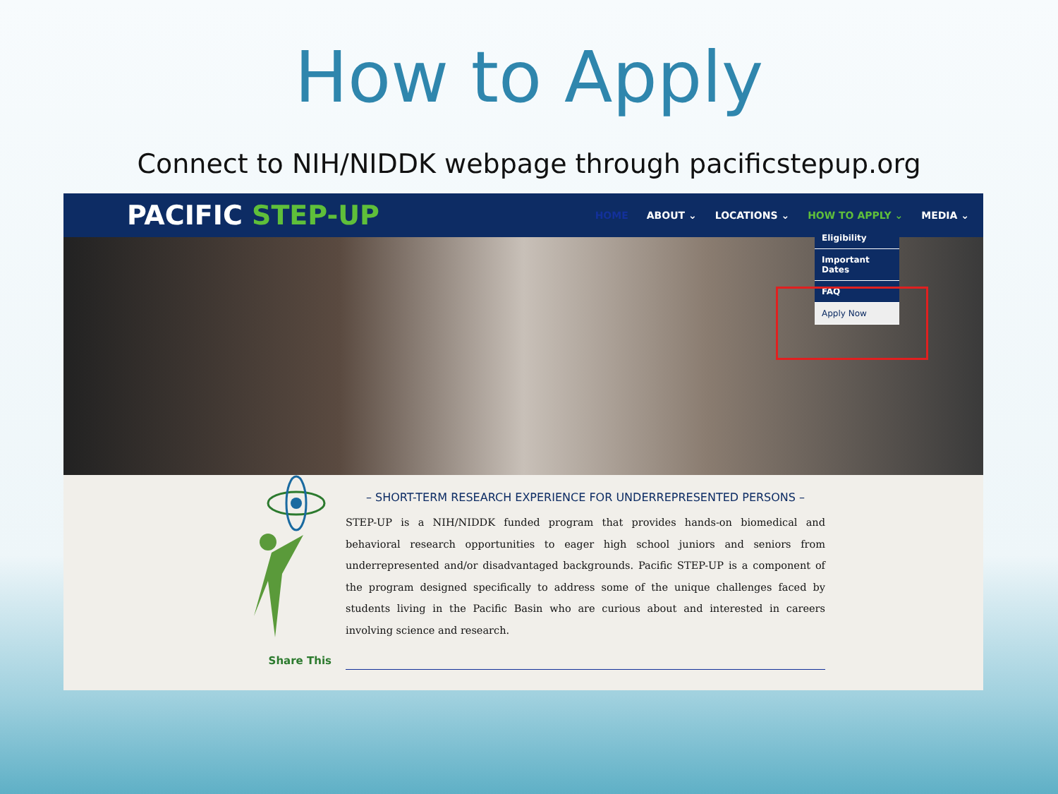How to Apply
Connect to NIH/NIDDK webpage through pacificstepup.org
PACIFIC STEP-UP
HOME ABOUT ⌄ LOCATIONS ⌄ HOW TO APPLY ⌄ MEDIA ⌄
Eligibility
Important Dates
FAQ
Apply Now
Share This
– SHORT-TERM RESEARCH EXPERIENCE FOR UNDERREPRESENTED PERSONS –
STEP-UP is a NIH/NIDDK funded program that provides hands-on biomedical and behavioral research opportunities to eager high school juniors and seniors from underrepresented and/or disadvantaged backgrounds. Pacific STEP-UP is a component of the program designed specifically to address some of the unique challenges faced by students living in the Pacific Basin who are curious about and interested in careers involving science and research.